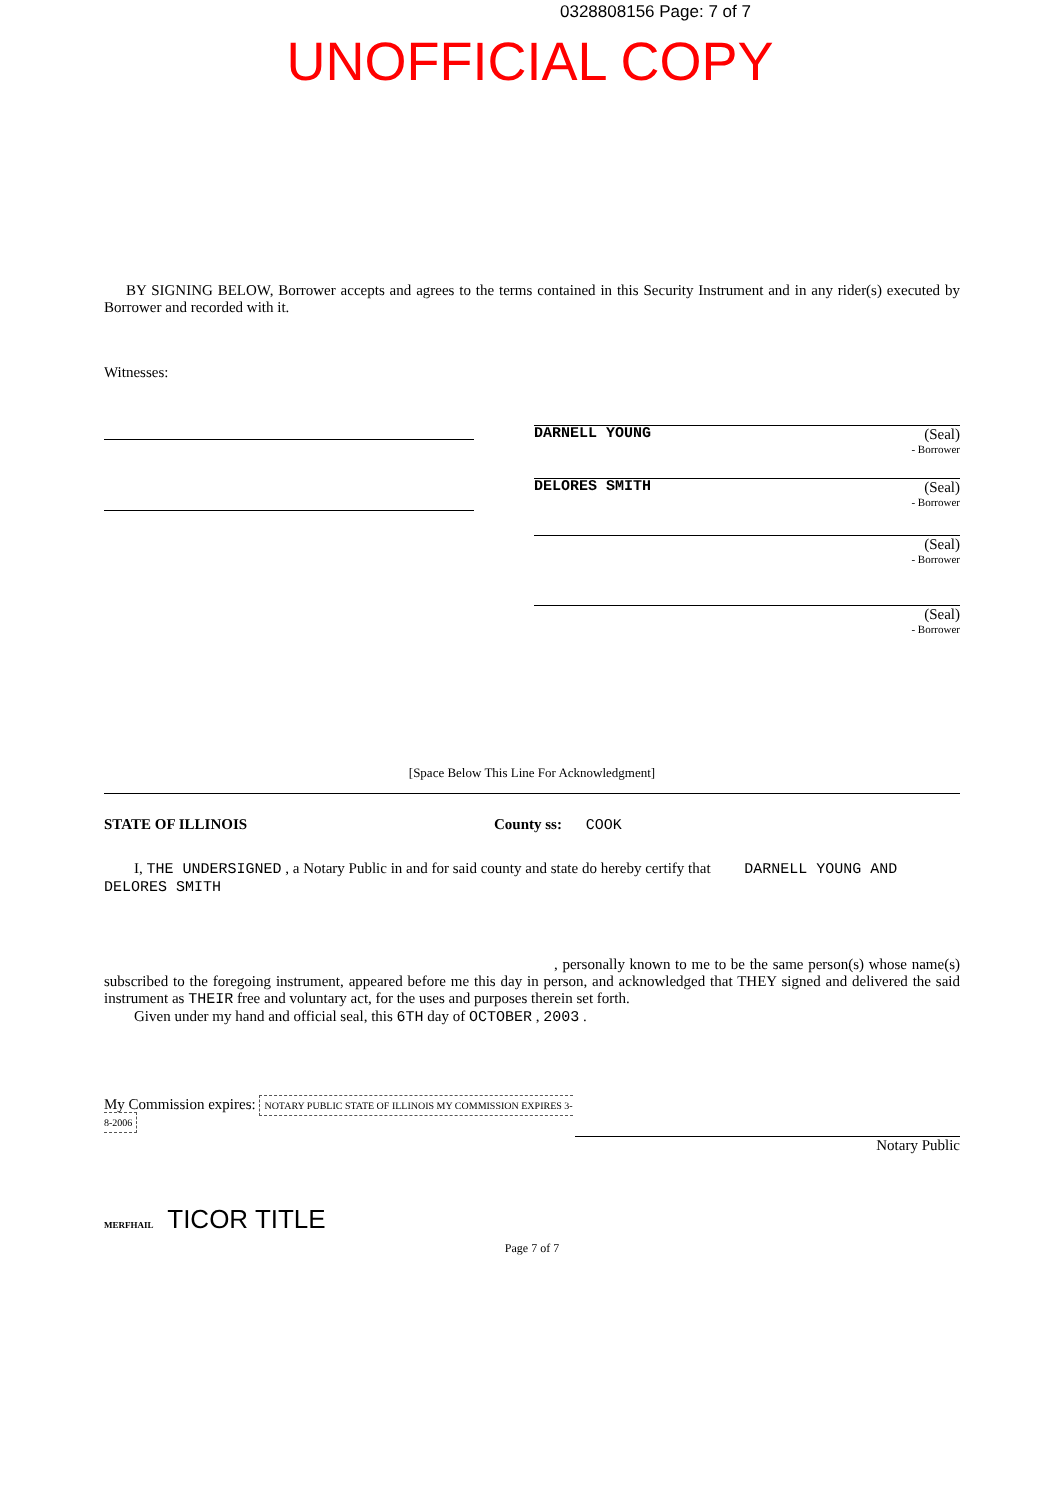0328808156 Page: 7 of 7
UNOFFICIAL COPY
BY SIGNING BELOW, Borrower accepts and agrees to the terms contained in this Security Instrument and in any rider(s) executed by Borrower and recorded with it.
Witnesses:
(Seal)
- Borrower
DARNELL YOUNG
(Seal)
- Borrower
DELORES SMITH
(Seal)
- Borrower
(Seal)
- Borrower
[Space Below This Line For Acknowledgment]
STATE OF ILLINOIS County ss: COOK
I, THE UNDERSIGNED , a Notary Public in and for said county and state do hereby certify that DARNELL YOUNG AND DELORES SMITH
, personally known to me to be the same person(s) whose name(s) subscribed to the foregoing instrument, appeared before me this day in person, and acknowledged that THEY signed and delivered the said instrument as THEIR free and voluntary act, for the uses and purposes therein set forth.
Given under my hand and official seal, this 6TH day of OCTOBER , 2003 .
My Commission expires: NOTARY PUBLIC STATE OF ILLINOIS MY COMMISSION EXPIRES 3-8-2006
Notary Public
MERFHAIL TICOR TITLE
Page 7 of 7